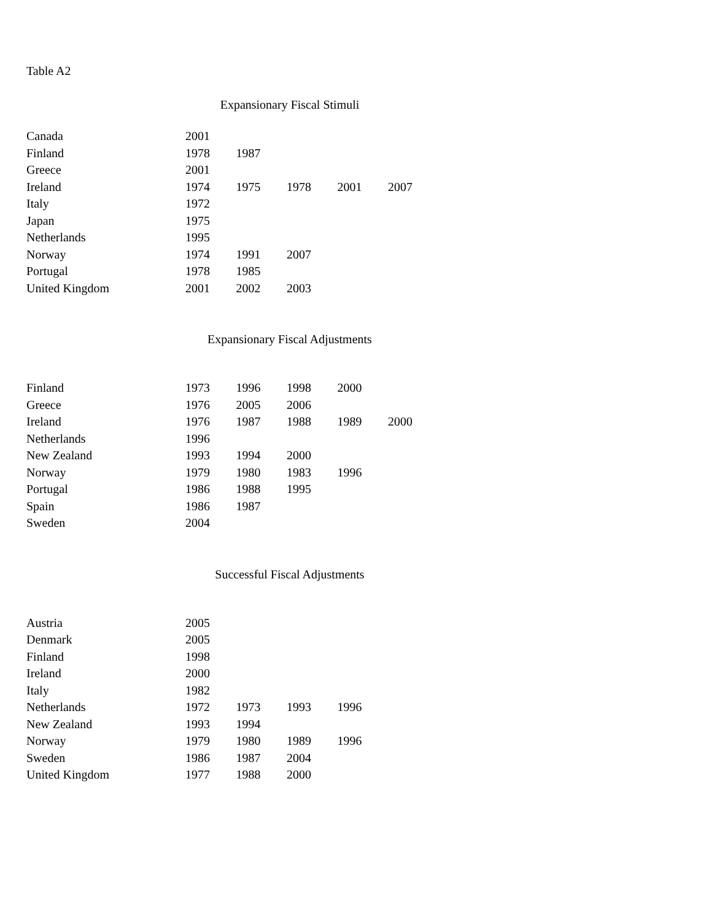Table A2
Expansionary Fiscal Stimuli
| Canada | 2001 | | | | |
| Finland | 1978 | 1987 | | | |
| Greece | 2001 | | | | |
| Ireland | 1974 | 1975 | 1978 | 2001 | 2007 |
| Italy | 1972 | | | | |
| Japan | 1975 | | | | |
| Netherlands | 1995 | | | | |
| Norway | 1974 | 1991 | 2007 | | |
| Portugal | 1978 | 1985 | | | |
| United Kingdom | 2001 | 2002 | 2003 | | |
Expansionary Fiscal Adjustments
| Finland | 1973 | 1996 | 1998 | 2000 | |
| Greece | 1976 | 2005 | 2006 | | |
| Ireland | 1976 | 1987 | 1988 | 1989 | 2000 |
| Netherlands | 1996 | | | | |
| New Zealand | 1993 | 1994 | 2000 | | |
| Norway | 1979 | 1980 | 1983 | 1996 | |
| Portugal | 1986 | 1988 | 1995 | | |
| Spain | 1986 | 1987 | | | |
| Sweden | 2004 | | | | |
Successful Fiscal Adjustments
| Austria | 2005 | | | |
| Denmark | 2005 | | | |
| Finland | 1998 | | | |
| Ireland | 2000 | | | |
| Italy | 1982 | | | |
| Netherlands | 1972 | 1973 | 1993 | 1996 |
| New Zealand | 1993 | 1994 | | |
| Norway | 1979 | 1980 | 1989 | 1996 |
| Sweden | 1986 | 1987 | 2004 | |
| United Kingdom | 1977 | 1988 | 2000 | |